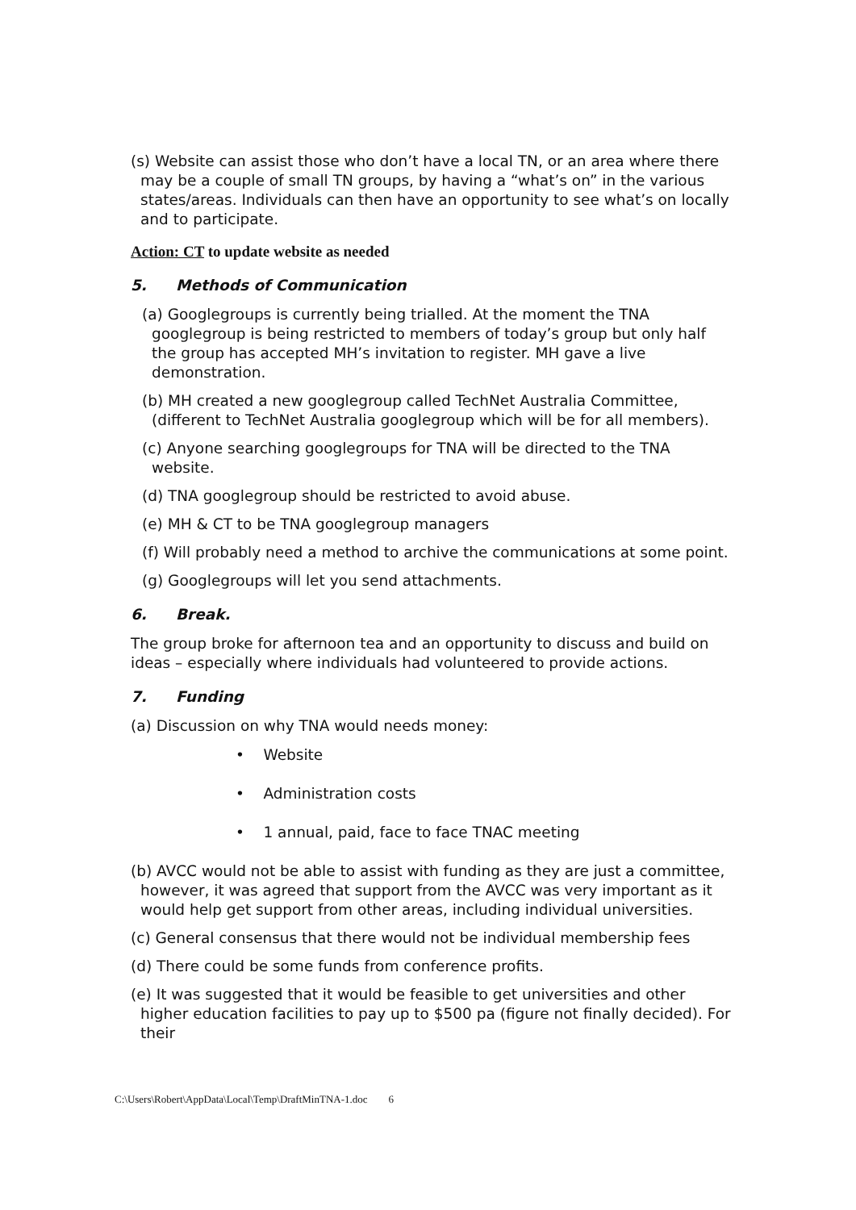(s) Website can assist those who don’t have a local TN, or an area where there may be a couple of small TN groups, by having a “what’s on” in the various states/areas. Individuals can then have an opportunity to see what’s on locally and to participate.
Action: CT to update website as needed
5. Methods of Communication
(a) Googlegroups is currently being trialled. At the moment the TNA googlegroup is being restricted to members of today’s group but only half the group has accepted MH’s invitation to register. MH gave a live demonstration.
(b) MH created a new googlegroup called TechNet Australia Committee, (different to TechNet Australia googlegroup which will be for all members).
(c) Anyone searching googlegroups for TNA will be directed to the TNA website.
(d) TNA googlegroup should be restricted to avoid abuse.
(e) MH & CT to be TNA googlegroup managers
(f) Will probably need a method to archive the communications at some point.
(g) Googlegroups will let you send attachments.
6. Break.
The group broke for afternoon tea and an opportunity to discuss and build on ideas – especially where individuals had volunteered to provide actions.
7. Funding
(a) Discussion on why TNA would needs money:
• Website
• Administration costs
• 1 annual, paid, face to face TNAC meeting
(b) AVCC would not be able to assist with funding as they are just a committee, however, it was agreed that support from the AVCC was very important as it would help get support from other areas, including individual universities.
(c) General consensus that there would not be individual membership fees
(d) There could be some funds from conference profits.
(e) It was suggested that it would be feasible to get universities and other higher education facilities to pay up to $500 pa (figure not finally decided). For their
C:\Users\Robert\AppData\Local\Temp\DraftMinTNA-1.doc 6